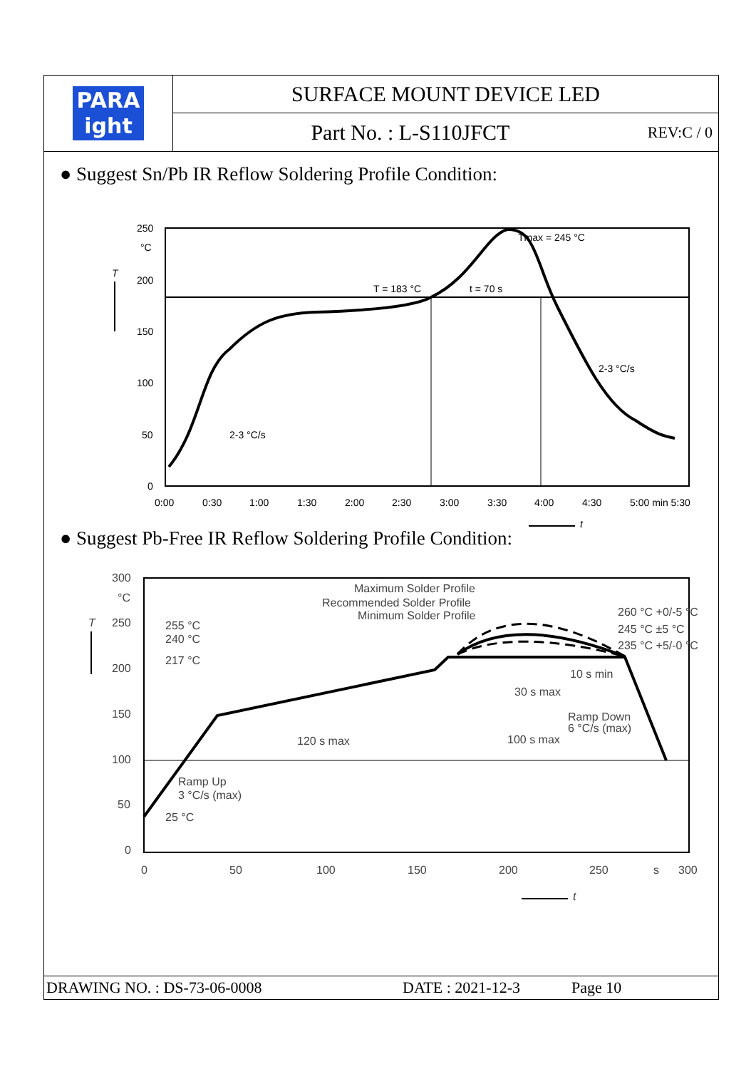PARA
ight
SURFACE MOUNT DEVICE LED
Part No. : L-S110JFCT REV:C / 0
● Suggest Sn/Pb IR Reflow Soldering Profile Condition:
250
°C
200
150
100
50
0
T
0:00
0:30
1:00
1:30
2:00
2:30
3:00
3:30
4:00
4:30
5:00 min 5:30
T = 183 °C
t = 70 s
Tmax = 245 °C
2-3 °C/s
2-3 °C/s
t
● Suggest Pb-Free IR Reflow Soldering Profile Condition:
300
°C
250
200
150
100
50
0
255 °C
240 °C
217 °C
25 °C
Maximum Solder Profile
Recommended Solder Profile
Minimum Solder Profile
260 °C +0/-5 °C
245 °C ±5 °C
235 °C +5/-0 °C
10 s min
30 s max
Ramp Down
6 °C/s (max)
120 s max
100 s max
Ramp Up
3 °C/s (max)
0
50
100
150
200
250
s
300
T
t
DRAWING NO. : DS-73-06-0008 DATE : 2021-12-3 Page 10